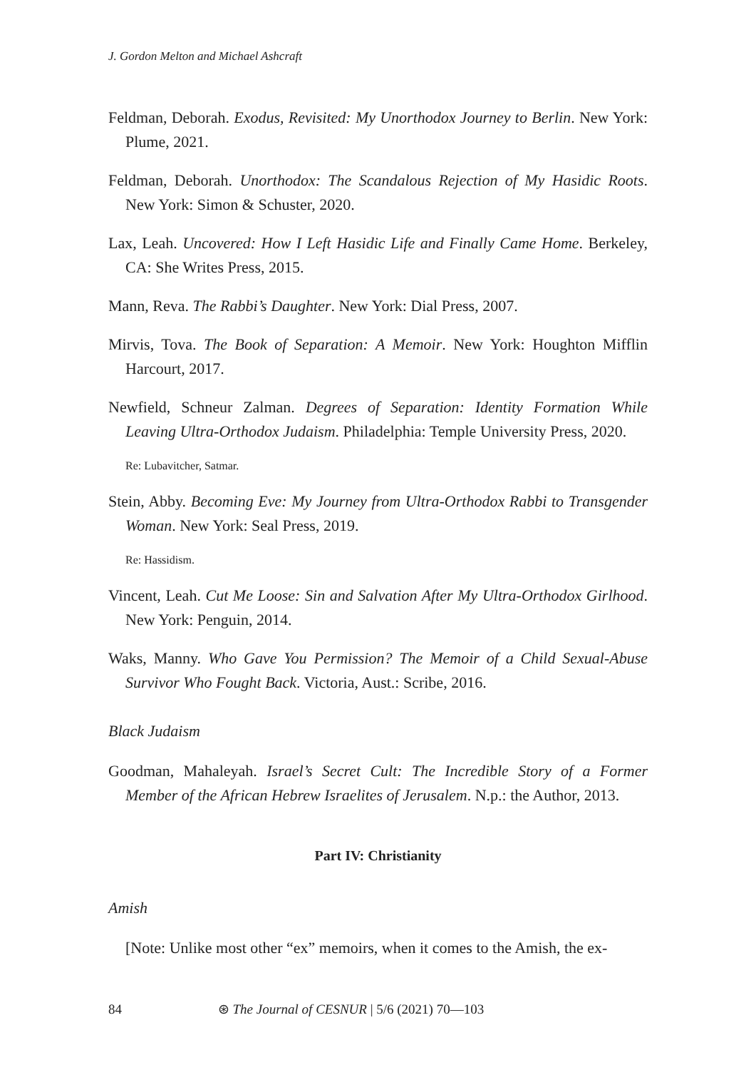J. Gordon Melton and Michael Ashcraft
Feldman, Deborah. Exodus, Revisited: My Unorthodox Journey to Berlin. New York: Plume, 2021.
Feldman, Deborah. Unorthodox: The Scandalous Rejection of My Hasidic Roots. New York: Simon & Schuster, 2020.
Lax, Leah. Uncovered: How I Left Hasidic Life and Finally Came Home. Berkeley, CA: She Writes Press, 2015.
Mann, Reva. The Rabbi’s Daughter. New York: Dial Press, 2007.
Mirvis, Tova. The Book of Separation: A Memoir. New York: Houghton Mifflin Harcourt, 2017.
Newfield, Schneur Zalman. Degrees of Separation: Identity Formation While Leaving Ultra-Orthodox Judaism. Philadelphia: Temple University Press, 2020.
Re: Lubavitcher, Satmar.
Stein, Abby. Becoming Eve: My Journey from Ultra-Orthodox Rabbi to Transgender Woman. New York: Seal Press, 2019.
Re: Hassidism.
Vincent, Leah. Cut Me Loose: Sin and Salvation After My Ultra-Orthodox Girlhood. New York: Penguin, 2014.
Waks, Manny. Who Gave You Permission? The Memoir of a Child Sexual-Abuse Survivor Who Fought Back. Victoria, Aust.: Scribe, 2016.
Black Judaism
Goodman, Mahaleyah. Israel’s Secret Cult: The Incredible Story of a Former Member of the African Hebrew Israelites of Jerusalem. N.p.: the Author, 2013.
Part IV: Christianity
Amish
[Note: Unlike most other “ex” memoirs, when it comes to the Amish, the ex-
84 ⊛ The Journal of CESNUR | 5/6 (2021) 70—103